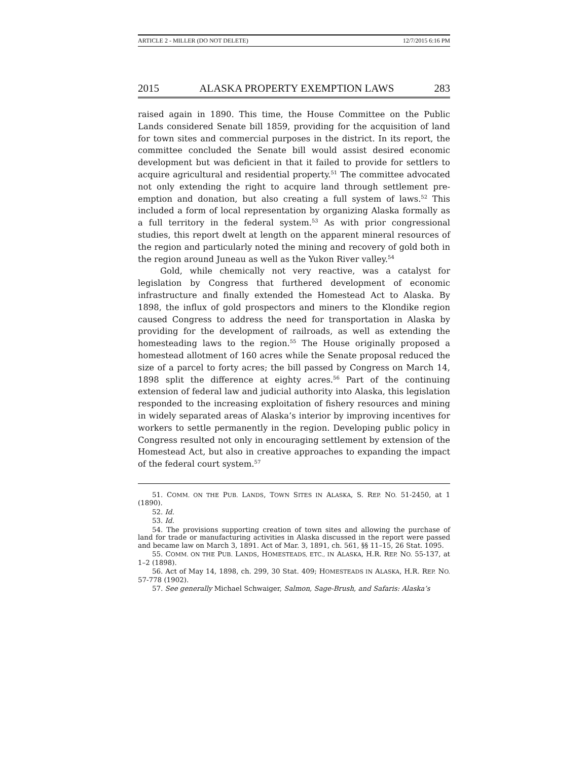ARTICLE 2 - MILLER (DO NOT DELETE) 12/7/2015 6:16 PM
2015 ALASKA PROPERTY EXEMPTION LAWS 283
raised again in 1890. This time, the House Committee on the Public Lands considered Senate bill 1859, providing for the acquisition of land for town sites and commercial purposes in the district. In its report, the committee concluded the Senate bill would assist desired economic development but was deficient in that it failed to provide for settlers to acquire agricultural and residential property.<sup>51</sup> The committee advocated not only extending the right to acquire land through settlement pre-emption and donation, but also creating a full system of laws.<sup>52</sup> This included a form of local representation by organizing Alaska formally as a full territory in the federal system.<sup>53</sup> As with prior congressional studies, this report dwelt at length on the apparent mineral resources of the region and particularly noted the mining and recovery of gold both in the region around Juneau as well as the Yukon River valley.<sup>54</sup>
Gold, while chemically not very reactive, was a catalyst for legislation by Congress that furthered development of economic infrastructure and finally extended the Homestead Act to Alaska. By 1898, the influx of gold prospectors and miners to the Klondike region caused Congress to address the need for transportation in Alaska by providing for the development of railroads, as well as extending the homesteading laws to the region.<sup>55</sup> The House originally proposed a homestead allotment of 160 acres while the Senate proposal reduced the size of a parcel to forty acres; the bill passed by Congress on March 14, 1898 split the difference at eighty acres.<sup>56</sup> Part of the continuing extension of federal law and judicial authority into Alaska, this legislation responded to the increasing exploitation of fishery resources and mining in widely separated areas of Alaska’s interior by improving incentives for workers to settle permanently in the region. Developing public policy in Congress resulted not only in encouraging settlement by extension of the Homestead Act, but also in creative approaches to expanding the impact of the federal court system.<sup>57</sup>
51. COMM. ON THE PUB. LANDS, TOWN SITES IN ALASKA, S. REP. NO. 51-2450, at 1 (1890).
52. Id.
53. Id.
54. The provisions supporting creation of town sites and allowing the purchase of land for trade or manufacturing activities in Alaska discussed in the report were passed and became law on March 3, 1891. Act of Mar. 3, 1891, ch. 561, §§ 11–15, 26 Stat. 1095.
55. COMM. ON THE PUB. LANDS, HOMESTEADS, ETC., IN ALASKA, H.R. REP. NO. 55-137, at 1–2 (1898).
56. Act of May 14, 1898, ch. 299, 30 Stat. 409; HOMESTEADS IN ALASKA, H.R. REP. NO. 57-778 (1902).
57. See generally Michael Schwaiger, Salmon, Sage-Brush, and Safaris: Alaska’s